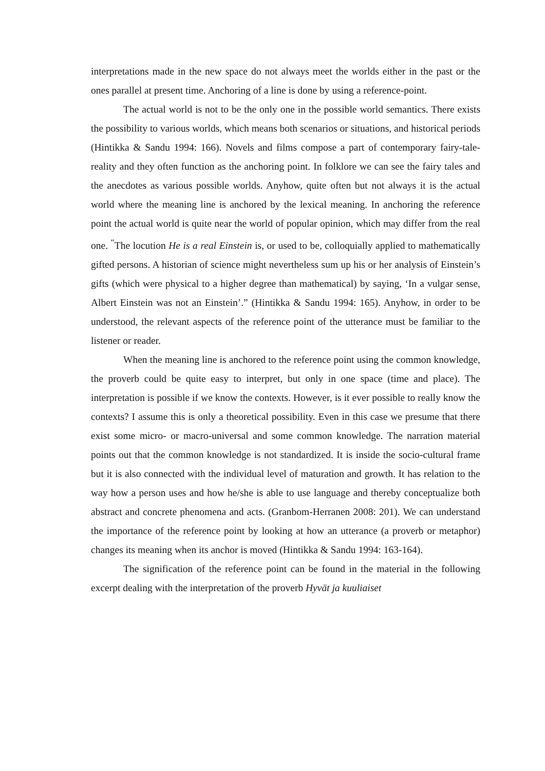interpretations made in the new space do not always meet the worlds either in the past or the ones parallel at present time. Anchoring of a line is done by using a reference-point.
The actual world is not to be the only one in the possible world semantics. There exists the possibility to various worlds, which means both scenarios or situations, and historical periods (Hintikka & Sandu 1994: 166). Novels and films compose a part of contemporary fairy-tale-reality and they often function as the anchoring point. In folklore we can see the fairy tales and the anecdotes as various possible worlds. Anyhow, quite often but not always it is the actual world where the meaning line is anchored by the lexical meaning. In anchoring the reference point the actual world is quite near the world of popular opinion, which may differ from the real one. <sup>“</sup>The locution He is a real Einstein is, or used to be, colloquially applied to mathematically gifted persons. A historian of science might nevertheless sum up his or her analysis of Einstein’s gifts (which were physical to a higher degree than mathematical) by saying, ‘In a vulgar sense, Albert Einstein was not an Einstein’.” (Hintikka & Sandu 1994: 165). Anyhow, in order to be understood, the relevant aspects of the reference point of the utterance must be familiar to the listener or reader.
When the meaning line is anchored to the reference point using the common knowledge, the proverb could be quite easy to interpret, but only in one space (time and place). The interpretation is possible if we know the contexts. However, is it ever possible to really know the contexts? I assume this is only a theoretical possibility. Even in this case we presume that there exist some micro- or macro-universal and some common knowledge. The narration material points out that the common knowledge is not standardized. It is inside the socio-cultural frame but it is also connected with the individual level of maturation and growth. It has relation to the way how a person uses and how he/she is able to use language and thereby conceptualize both abstract and concrete phenomena and acts. (Granbom-Herranen 2008: 201). We can understand the importance of the reference point by looking at how an utterance (a proverb or metaphor) changes its meaning when its anchor is moved (Hintikka & Sandu 1994: 163-164).
The signification of the reference point can be found in the material in the following excerpt dealing with the interpretation of the proverb Hyvät ja kuuliaiset